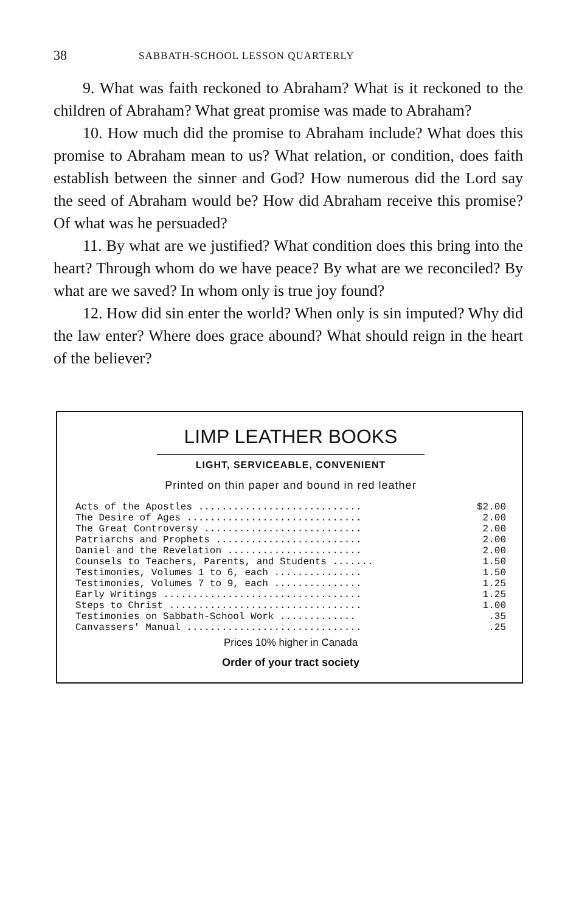38 SABBATH-SCHOOL LESSON QUARTERLY
9. What was faith reckoned to Abraham? What is it reckoned to the children of Abraham? What great promise was made to Abraham?
10. How much did the promise to Abraham include? What does this promise to Abraham mean to us? What relation, or condition, does faith establish between the sinner and God? How numerous did the Lord say the seed of Abraham would be? How did Abraham receive this promise? Of what was he persuaded?
11. By what are we justified? What condition does this bring into the heart? Through whom do we have peace? By what are we reconciled? By what are we saved? In whom only is true joy found?
12. How did sin enter the world? When only is sin imputed? Why did the law enter? Where does grace abound? What should reign in the heart of the believer?
LIMP LEATHER BOOKS
LIGHT, SERVICEABLE, CONVENIENT
Printed on thin paper and bound in red leather
| Acts of the Apostles ............................ | $2.00 |
| The Desire of Ages .............................. | 2.00 |
| The Great Controversy ........................... | 2.00 |
| Patriarchs and Prophets ......................... | 2.00 |
| Daniel and the Revelation ....................... | 2.00 |
| Counsels to Teachers, Parents, and Students ....... | 1.50 |
| Testimonies, Volumes 1 to 6, each ............... | 1.50 |
| Testimonies, Volumes 7 to 9, each ............... | 1.25 |
| Early Writings .................................. | 1.25 |
| Steps to Christ ................................. | 1.00 |
| Testimonies on Sabbath-School Work ............. | .35 |
| Canvassers' Manual .............................. | .25 |
Prices 10% higher in Canada
Order of your tract society